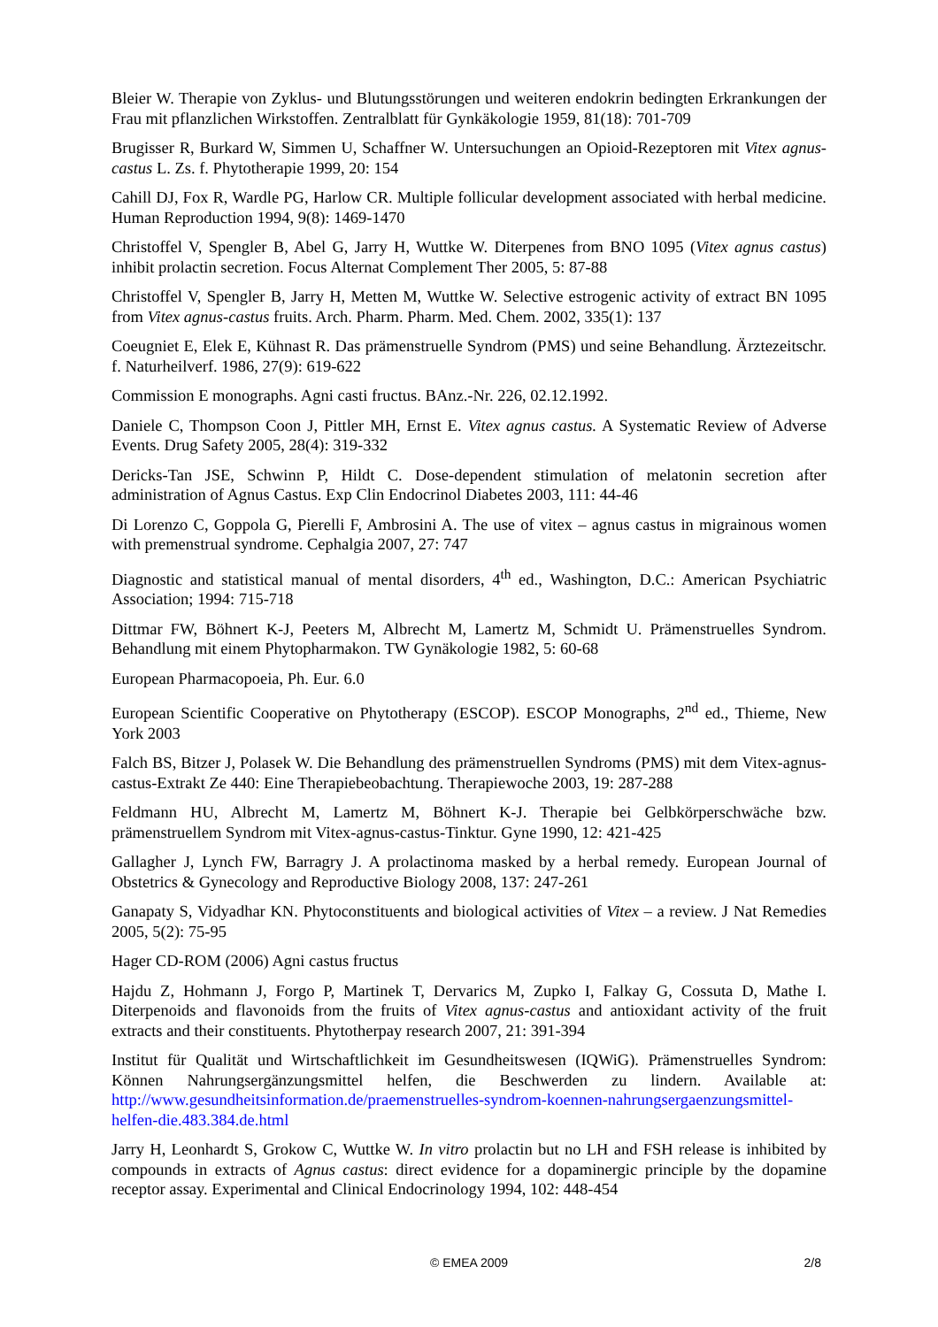Bleier W. Therapie von Zyklus- und Blutungsstörungen und weiteren endokrin bedingten Erkrankungen der Frau mit pflanzlichen Wirkstoffen. Zentralblatt für Gynkäkologie 1959, 81(18): 701-709
Brugisser R, Burkard W, Simmen U, Schaffner W. Untersuchungen an Opioid-Rezeptoren mit Vitex agnus-castus L. Zs. f. Phytotherapie 1999, 20: 154
Cahill DJ, Fox R, Wardle PG, Harlow CR. Multiple follicular development associated with herbal medicine. Human Reproduction 1994, 9(8): 1469-1470
Christoffel V, Spengler B, Abel G, Jarry H, Wuttke W. Diterpenes from BNO 1095 (Vitex agnus castus) inhibit prolactin secretion. Focus Alternat Complement Ther 2005, 5: 87-88
Christoffel V, Spengler B, Jarry H, Metten M, Wuttke W. Selective estrogenic activity of extract BN 1095 from Vitex agnus-castus fruits. Arch. Pharm. Pharm. Med. Chem. 2002, 335(1): 137
Coeugniet E, Elek E, Kühnast R. Das prämenstruelle Syndrom (PMS) und seine Behandlung. Ärztezeitschr. f. Naturheilverf. 1986, 27(9): 619-622
Commission E monographs. Agni casti fructus. BAnz.-Nr. 226, 02.12.1992.
Daniele C, Thompson Coon J, Pittler MH, Ernst E. Vitex agnus castus. A Systematic Review of Adverse Events. Drug Safety 2005, 28(4): 319-332
Dericks-Tan JSE, Schwinn P, Hildt C. Dose-dependent stimulation of melatonin secretion after administration of Agnus Castus. Exp Clin Endocrinol Diabetes 2003, 111: 44-46
Di Lorenzo C, Goppola G, Pierelli F, Ambrosini A. The use of vitex – agnus castus in migrainous women with premenstrual syndrome. Cephalgia 2007, 27: 747
Diagnostic and statistical manual of mental disorders, 4<sup>th</sup> ed., Washington, D.C.: American Psychiatric Association; 1994: 715-718
Dittmar FW, Böhnert K-J, Peeters M, Albrecht M, Lamertz M, Schmidt U. Prämenstruelles Syndrom. Behandlung mit einem Phytopharmakon. TW Gynäkologie 1982, 5: 60-68
European Pharmacopoeia, Ph. Eur. 6.0
European Scientific Cooperative on Phytotherapy (ESCOP). ESCOP Monographs, 2<sup>nd</sup> ed., Thieme, New York 2003
Falch BS, Bitzer J, Polasek W. Die Behandlung des prämenstruellen Syndroms (PMS) mit dem Vitex-agnus-castus-Extrakt Ze 440: Eine Therapiebeobachtung. Therapiewoche 2003, 19: 287-288
Feldmann HU, Albrecht M, Lamertz M, Böhnert K-J. Therapie bei Gelbkörperschwäche bzw. prämenstruellem Syndrom mit Vitex-agnus-castus-Tinktur. Gyne 1990, 12: 421-425
Gallagher J, Lynch FW, Barragry J. A prolactinoma masked by a herbal remedy. European Journal of Obstetrics & Gynecology and Reproductive Biology 2008, 137: 247-261
Ganapaty S, Vidyadhar KN. Phytoconstituents and biological activities of Vitex – a review. J Nat Remedies 2005, 5(2): 75-95
Hager CD-ROM (2006) Agni castus fructus
Hajdu Z, Hohmann J, Forgo P, Martinek T, Dervarics M, Zupko I, Falkay G, Cossuta D, Mathe I. Diterpenoids and flavonoids from the fruits of Vitex agnus-castus and antioxidant activity of the fruit extracts and their constituents. Phytotherpay research 2007, 21: 391-394
Institut für Qualität und Wirtschaftlichkeit im Gesundheitswesen (IQWiG). Prämenstruelles Syndrom: Können Nahrungsergänzungsmittel helfen, die Beschwerden zu lindern. Available at: http://www.gesundheitsinformation.de/praemenstruelles-syndrom-koennen-nahrungsergaenzungsmittel-helfen-die.483.384.de.html
Jarry H, Leonhardt S, Grokow C, Wuttke W. In vitro prolactin but no LH and FSH release is inhibited by compounds in extracts of Agnus castus: direct evidence for a dopaminergic principle by the dopamine receptor assay. Experimental and Clinical Endocrinology 1994, 102: 448-454
© EMEA 2009 2/8